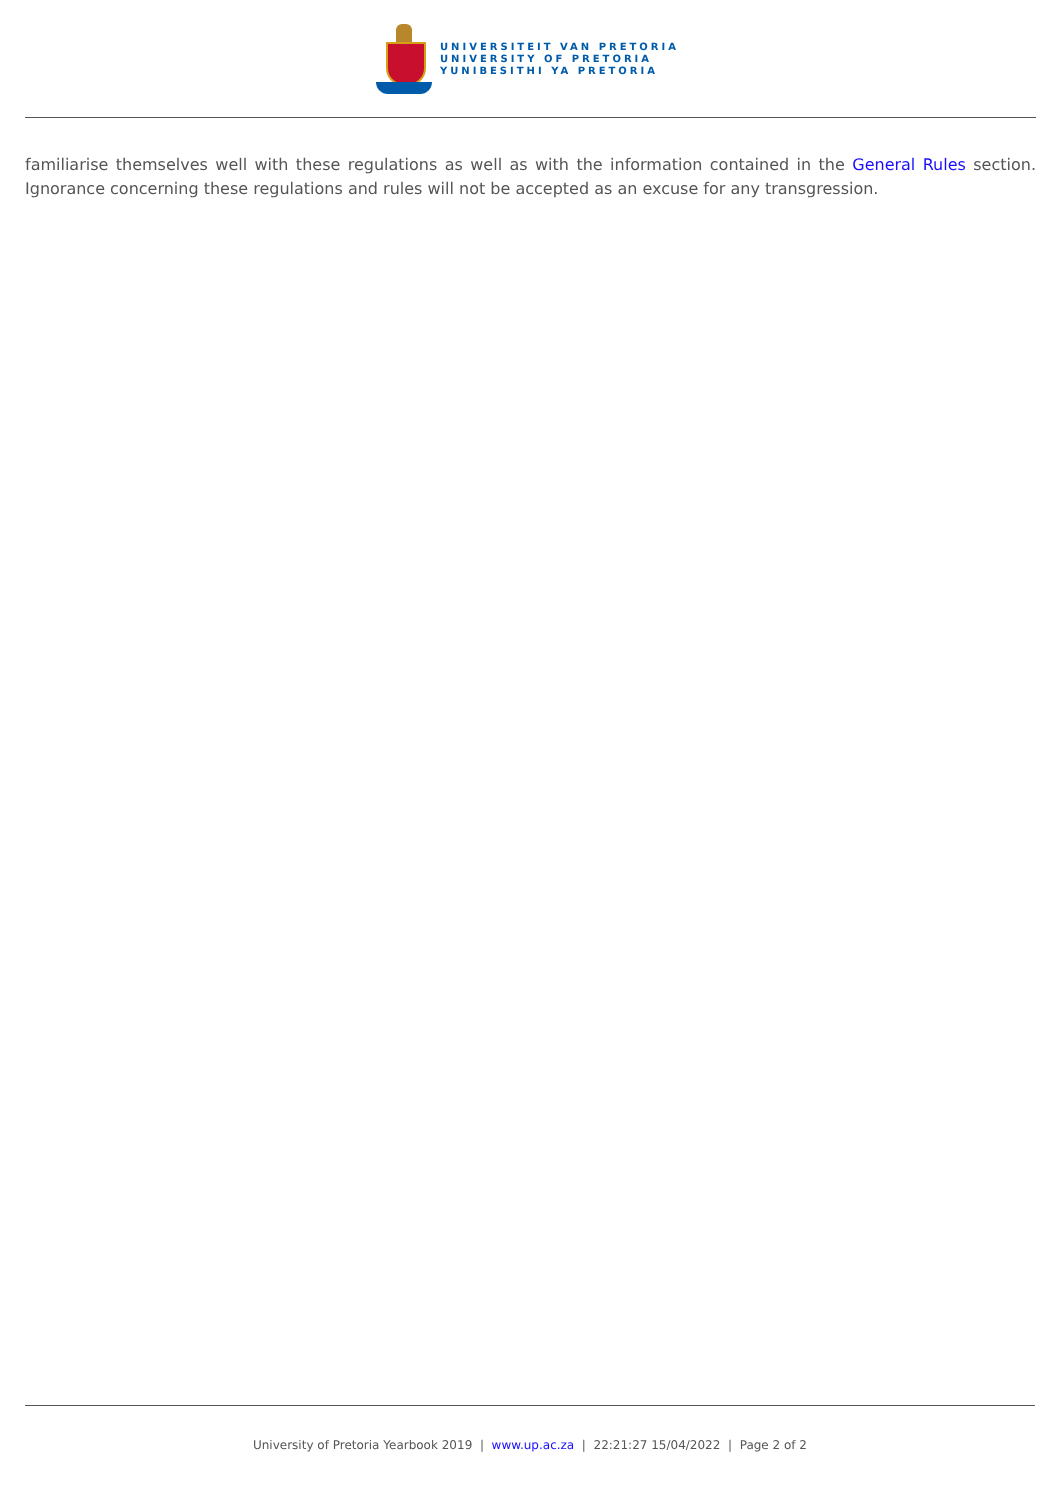UNIVERSITEIT VAN PRETORIA
UNIVERSITY OF PRETORIA
YUNIBESITHI YA PRETORIA
familiarise themselves well with these regulations as well as with the information contained in the General Rules section. Ignorance concerning these regulations and rules will not be accepted as an excuse for any transgression.
University of Pretoria Yearbook 2019 | www.up.ac.za | 22:21:27 15/04/2022 | Page 2 of 2